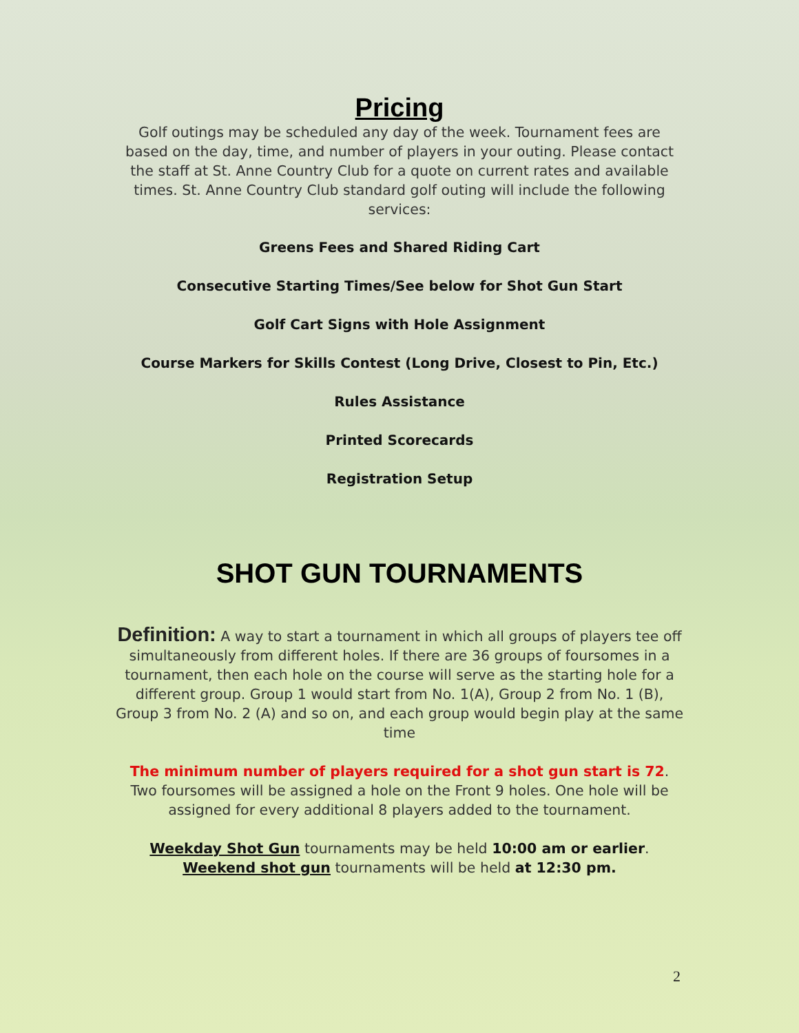Pricing
Golf outings may be scheduled any day of the week. Tournament fees are based on the day, time, and number of players in your outing. Please contact the staff at St. Anne Country Club for a quote on current rates and available times. St. Anne Country Club standard golf outing will include the following services:
Greens Fees and Shared Riding Cart
Consecutive Starting Times/See below for Shot Gun Start
Golf Cart Signs with Hole Assignment
Course Markers for Skills Contest (Long Drive, Closest to Pin, Etc.)
Rules Assistance
Printed Scorecards
Registration Setup
SHOT GUN TOURNAMENTS
Definition: A way to start a tournament in which all groups of players tee off simultaneously from different holes. If there are 36 groups of foursomes in a tournament, then each hole on the course will serve as the starting hole for a different group. Group 1 would start from No. 1(A), Group 2 from No. 1 (B), Group 3 from No. 2 (A) and so on, and each group would begin play at the same time
The minimum number of players required for a shot gun start is 72. Two foursomes will be assigned a hole on the Front 9 holes. One hole will be assigned for every additional 8 players added to the tournament.
Weekday Shot Gun tournaments may be held 10:00 am or earlier.
Weekend shot gun tournaments will be held at 12:30 pm.
2